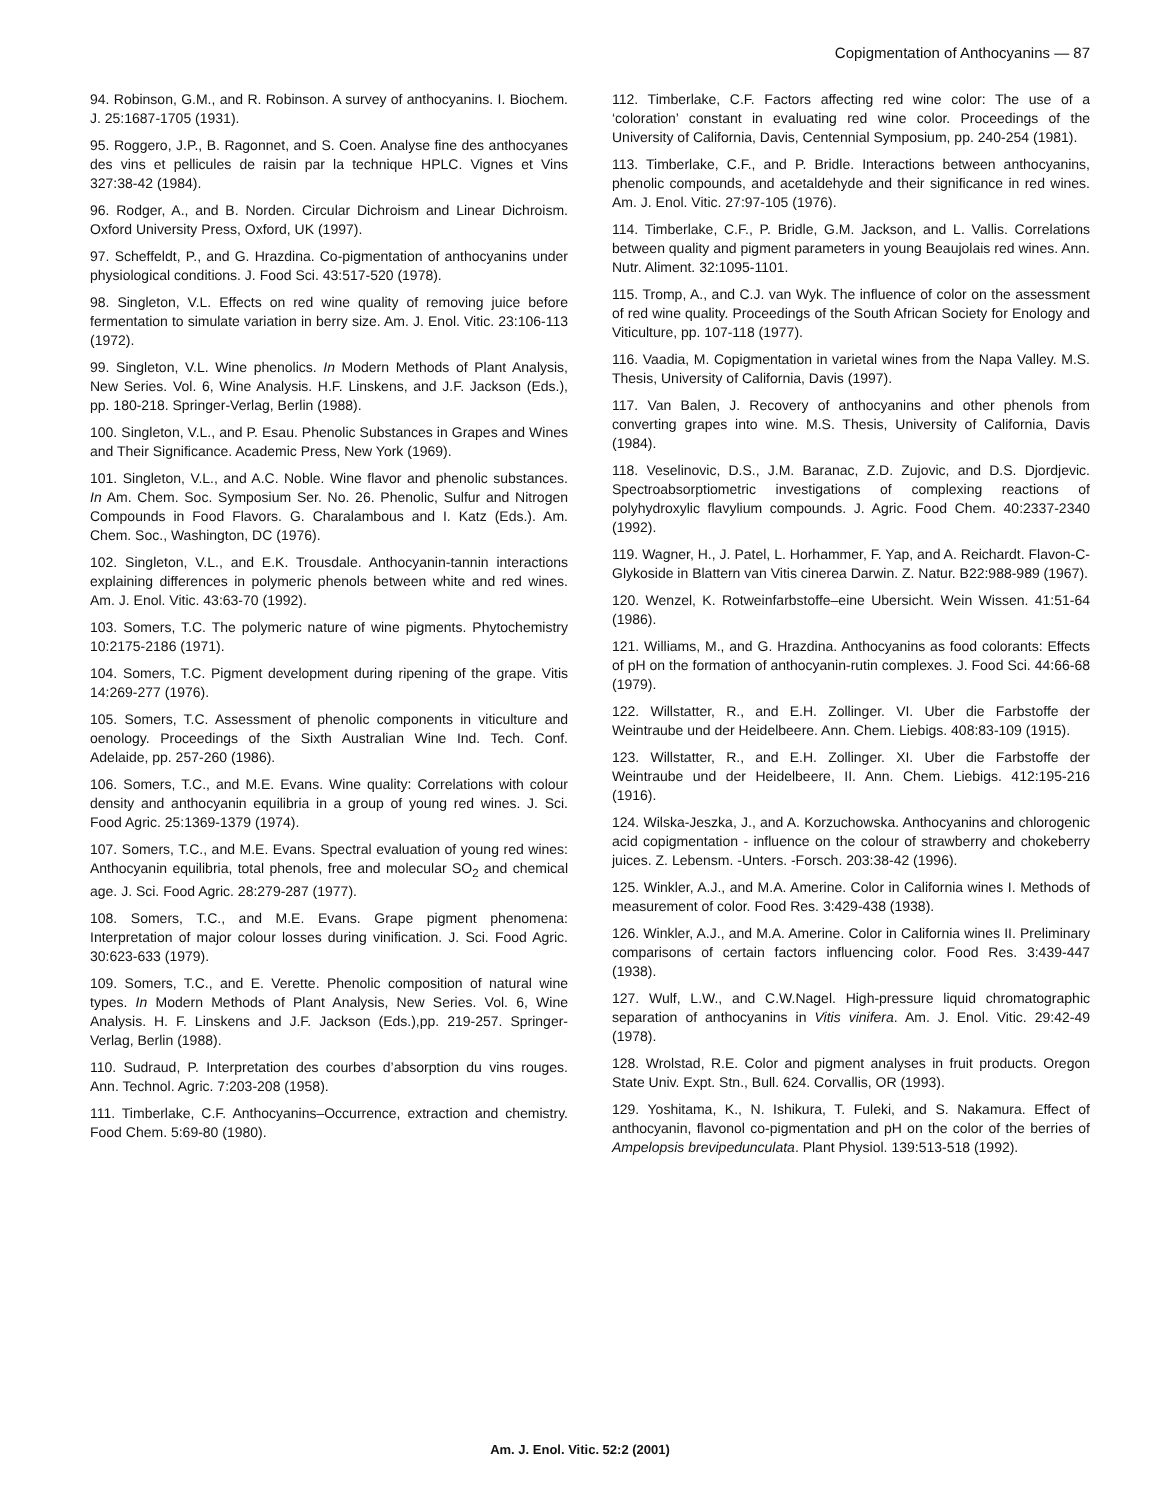Copigmentation of Anthocyanins — 87
94. Robinson, G.M., and R. Robinson. A survey of anthocyanins. I. Biochem. J. 25:1687-1705 (1931).
95. Roggero, J.P., B. Ragonnet, and S. Coen. Analyse fine des anthocyanes des vins et pellicules de raisin par la technique HPLC. Vignes et Vins 327:38-42 (1984).
96. Rodger, A., and B. Norden. Circular Dichroism and Linear Dichroism. Oxford University Press, Oxford, UK (1997).
97. Scheffeldt, P., and G. Hrazdina. Co-pigmentation of anthocyanins under physiological conditions. J. Food Sci. 43:517-520 (1978).
98. Singleton, V.L. Effects on red wine quality of removing juice before fermentation to simulate variation in berry size. Am. J. Enol. Vitic. 23:106-113 (1972).
99. Singleton, V.L. Wine phenolics. In Modern Methods of Plant Analysis, New Series. Vol. 6, Wine Analysis. H.F. Linskens, and J.F. Jackson (Eds.), pp. 180-218. Springer-Verlag, Berlin (1988).
100. Singleton, V.L., and P. Esau. Phenolic Substances in Grapes and Wines and Their Significance. Academic Press, New York (1969).
101. Singleton, V.L., and A.C. Noble. Wine flavor and phenolic substances. In Am. Chem. Soc. Symposium Ser. No. 26. Phenolic, Sulfur and Nitrogen Compounds in Food Flavors. G. Charalambous and I. Katz (Eds.). Am. Chem. Soc., Washington, DC (1976).
102. Singleton, V.L., and E.K. Trousdale. Anthocyanin-tannin interactions explaining differences in polymeric phenols between white and red wines. Am. J. Enol. Vitic. 43:63-70 (1992).
103. Somers, T.C. The polymeric nature of wine pigments. Phytochemistry 10:2175-2186 (1971).
104. Somers, T.C. Pigment development during ripening of the grape. Vitis 14:269-277 (1976).
105. Somers, T.C. Assessment of phenolic components in viticulture and oenology. Proceedings of the Sixth Australian Wine Ind. Tech. Conf. Adelaide, pp. 257-260 (1986).
106. Somers, T.C., and M.E. Evans. Wine quality: Correlations with colour density and anthocyanin equilibria in a group of young red wines. J. Sci. Food Agric. 25:1369-1379 (1974).
107. Somers, T.C., and M.E. Evans. Spectral evaluation of young red wines: Anthocyanin equilibria, total phenols, free and molecular SO<sub>2</sub> and chemical age. J. Sci. Food Agric. 28:279-287 (1977).
108. Somers, T.C., and M.E. Evans. Grape pigment phenomena: Interpretation of major colour losses during vinification. J. Sci. Food Agric. 30:623-633 (1979).
109. Somers, T.C., and E. Verette. Phenolic composition of natural wine types. In Modern Methods of Plant Analysis, New Series. Vol. 6, Wine Analysis. H. F. Linskens and J.F. Jackson (Eds.),pp. 219-257. Springer-Verlag, Berlin (1988).
110. Sudraud, P. Interpretation des courbes d’absorption du vins rouges. Ann. Technol. Agric. 7:203-208 (1958).
111. Timberlake, C.F. Anthocyanins–Occurrence, extraction and chemistry. Food Chem. 5:69-80 (1980).
112. Timberlake, C.F. Factors affecting red wine color: The use of a ‘coloration’ constant in evaluating red wine color. Proceedings of the University of California, Davis, Centennial Symposium, pp. 240-254 (1981).
113. Timberlake, C.F., and P. Bridle. Interactions between anthocyanins, phenolic compounds, and acetaldehyde and their significance in red wines. Am. J. Enol. Vitic. 27:97-105 (1976).
114. Timberlake, C.F., P. Bridle, G.M. Jackson, and L. Vallis. Correlations between quality and pigment parameters in young Beaujolais red wines. Ann. Nutr. Aliment. 32:1095-1101.
115. Tromp, A., and C.J. van Wyk. The influence of color on the assessment of red wine quality. Proceedings of the South African Society for Enology and Viticulture, pp. 107-118 (1977).
116. Vaadia, M. Copigmentation in varietal wines from the Napa Valley. M.S. Thesis, University of California, Davis (1997).
117. Van Balen, J. Recovery of anthocyanins and other phenols from converting grapes into wine. M.S. Thesis, University of California, Davis (1984).
118. Veselinovic, D.S., J.M. Baranac, Z.D. Zujovic, and D.S. Djordjevic. Spectroabsorptiometric investigations of complexing reactions of polyhydroxylic flavylium compounds. J. Agric. Food Chem. 40:2337-2340 (1992).
119. Wagner, H., J. Patel, L. Horhammer, F. Yap, and A. Reichardt. Flavon-C-Glykoside in Blattern van Vitis cinerea Darwin. Z. Natur. B22:988-989 (1967).
120. Wenzel, K. Rotweinfarbstoffe–eine Ubersicht. Wein Wissen. 41:51-64 (1986).
121. Williams, M., and G. Hrazdina. Anthocyanins as food colorants: Effects of pH on the formation of anthocyanin-rutin complexes. J. Food Sci. 44:66-68 (1979).
122. Willstatter, R., and E.H. Zollinger. VI. Uber die Farbstoffe der Weintraube und der Heidelbeere. Ann. Chem. Liebigs. 408:83-109 (1915).
123. Willstatter, R., and E.H. Zollinger. XI. Uber die Farbstoffe der Weintraube und der Heidelbeere, II. Ann. Chem. Liebigs. 412:195-216 (1916).
124. Wilska-Jeszka, J., and A. Korzuchowska. Anthocyanins and chlorogenic acid copigmentation - influence on the colour of strawberry and chokeberry juices. Z. Lebensm. -Unters. -Forsch. 203:38-42 (1996).
125. Winkler, A.J., and M.A. Amerine. Color in California wines I. Methods of measurement of color. Food Res. 3:429-438 (1938).
126. Winkler, A.J., and M.A. Amerine. Color in California wines II. Preliminary comparisons of certain factors influencing color. Food Res. 3:439-447 (1938).
127. Wulf, L.W., and C.W.Nagel. High-pressure liquid chromatographic separation of anthocyanins in Vitis vinifera. Am. J. Enol. Vitic. 29:42-49 (1978).
128. Wrolstad, R.E. Color and pigment analyses in fruit products. Oregon State Univ. Expt. Stn., Bull. 624. Corvallis, OR (1993).
129. Yoshitama, K., N. Ishikura, T. Fuleki, and S. Nakamura. Effect of anthocyanin, flavonol co-pigmentation and pH on the color of the berries of Ampelopsis brevipedunculata. Plant Physiol. 139:513-518 (1992).
Am. J. Enol. Vitic. 52:2 (2001)